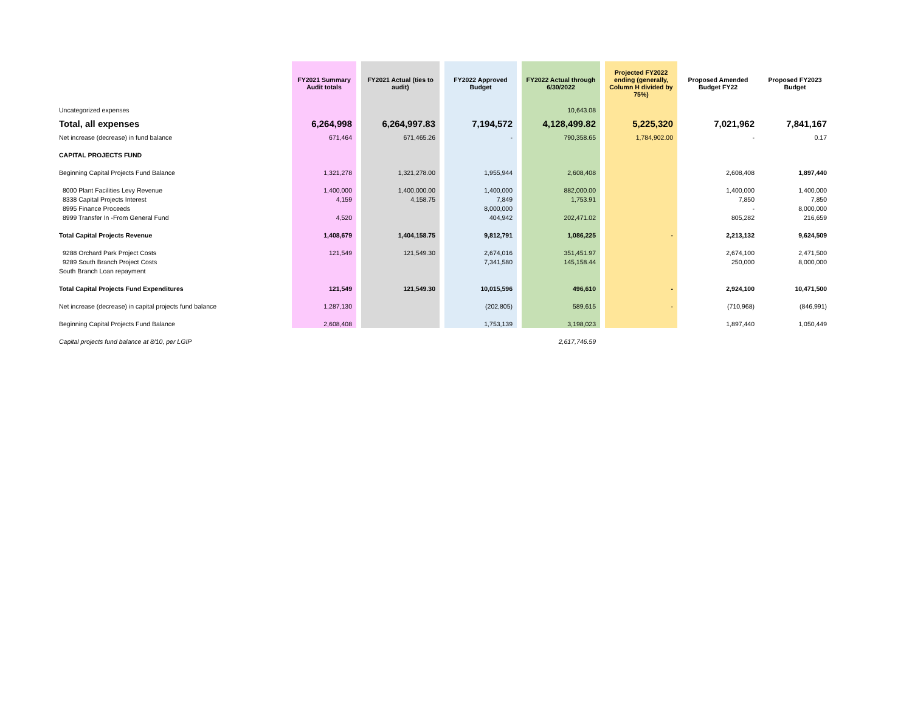| | FY2021 Summary Audit totals | | FY2021 Actual (ties to audit) | | FY2022 Approved Budget | | FY2022 Actual through 6/30/2022 | | Projected FY2022 ending (generally, Column H divided by 75%) | Proposed Amended Budget FY22 | Proposed FY2023 Budget |
| Uncategorized expenses | | | | | | | 10,643.08 | | | | |
| Total, all expenses | 6,264,998 | | 6,264,997.83 | | 7,194,572 | | 4,128,499.82 | | 5,225,320 | 7,021,962 | 7,841,167 |
| Net increase (decrease) in fund balance | 671,464 | | 671,465.26 | | - | | 790,358.65 | | 1,784,902.00 | - | 0.17 |
| CAPITAL PROJECTS FUND | | | | | | | | | | | |
| Beginning Capital Projects Fund Balance | 1,321,278 | | 1,321,278.00 | | 1,955,944 | | 2,608,408 | | | 2,608,408 | 1,897,440 |
| 8000 Plant Facilities Levy Revenue | 1,400,000 | | 1,400,000.00 | | 1,400,000 | | 882,000.00 | | | 1,400,000 | 1,400,000 |
| 8338 Capital Projects Interest | 4,159 | | 4,158.75 | | 7,849 | | 1,753.91 | | | 7,850 | 7,850 |
| 8995 Finance Proceeds | | | | | 8,000,000 | | | | | - | 8,000,000 |
| 8999 Transfer In -From General Fund | 4,520 | | | | 404,942 | | 202,471.02 | | | 805,282 | 216,659 |
| Total Capital Projects Revenue | 1,408,679 | | 1,404,158.75 | | 9,812,791 | | 1,086,225 | | - | 2,213,132 | 9,624,509 |
| 9288 Orchard Park Project Costs | 121,549 | | 121,549.30 | | 2,674,016 | | 351,451.97 | | | 2,674,100 | 2,471,500 |
| 9289 South Branch Project Costs | | | | | 7,341,580 | | 145,158.44 | | | 250,000 | 8,000,000 |
| South Branch Loan repayment | | | | | | | | | | | |
| Total Capital Projects Fund Expenditures | 121,549 | | 121,549.30 | | 10,015,596 | | 496,610 | | - | 2,924,100 | 10,471,500 |
| Net increase (decrease) in capital projects fund balance | 1,287,130 | | | | (202,805) | | 589,615 | | - | (710,968) | (846,991) |
| Beginning Capital Projects Fund Balance | 2,608,408 | | | | 1,753,139 | | 3,198,023 | | | 1,897,440 | 1,050,449 |
| Capital projects fund balance at 8/10, per LGIP | | | | | | | 2,617,746.59 | | | | |